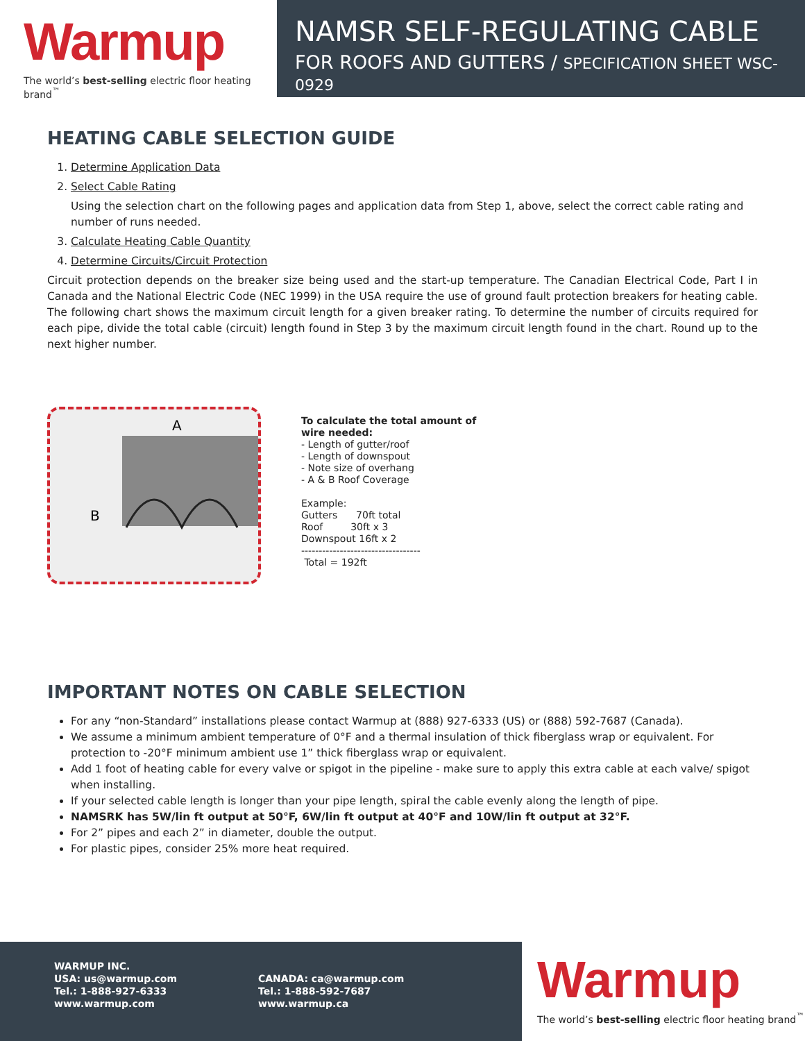Warmup
The world’s best-selling electric floor heating brand<sup>™</sup>
NAMSR SELF-REGULATING CABLE
FOR ROOFS AND GUTTERS / SPECIFICATION SHEET WSC-0929
HEATING CABLE SELECTION GUIDE
1. Determine Application Data
2. Select Cable Rating
Using the selection chart on the following pages and application data from Step 1, above, select the correct cable rating and number of runs needed.
3. Calculate Heating Cable Quantity
4. Determine Circuits/Circuit Protection
Circuit protection depends on the breaker size being used and the start-up temperature. The Canadian Electrical Code, Part I in Canada and the National Electric Code (NEC 1999) in the USA require the use of ground fault protection breakers for heating cable. The following chart shows the maximum circuit length for a given breaker rating. To determine the number of circuits required for each pipe, divide the total cable (circuit) length found in Step 3 by the maximum circuit length found in the chart. Round up to the next higher number.
A
B
To calculate the total amount of
wire needed:
- Length of gutter/roof
- Length of downspout
- Note size of overhang
- A & B Roof Coverage
Example:
Gutters 70ft total
Roof 30ft x 3
Downspout 16ft x 2
----------------------------------
Total = 192ft
IMPORTANT NOTES ON CABLE SELECTION
For any “non-Standard” installations please contact Warmup at (888) 927-6333 (US) or (888) 592-7687 (Canada).
We assume a minimum ambient temperature of 0°F and a thermal insulation of thick fiberglass wrap or equivalent. For protection to -20°F minimum ambient use 1” thick fiberglass wrap or equivalent.
Add 1 foot of heating cable for every valve or spigot in the pipeline - make sure to apply this extra cable at each valve/ spigot when installing.
If your selected cable length is longer than your pipe length, spiral the cable evenly along the length of pipe.
NAMSRK has 5W/lin ft output at 50°F, 6W/lin ft output at 40°F and 10W/lin ft output at 32°F.
For 2” pipes and each 2” in diameter, double the output.
For plastic pipes, consider 25% more heat required.
WARMUP INC.
USA: us@warmup.com
Tel.: 1-888-927-6333
www.warmup.com
CANADA: ca@warmup.com
Tel.: 1-888-592-7687
www.warmup.ca
Warmup
The world’s best-selling electric floor heating brand<sup>™</sup>